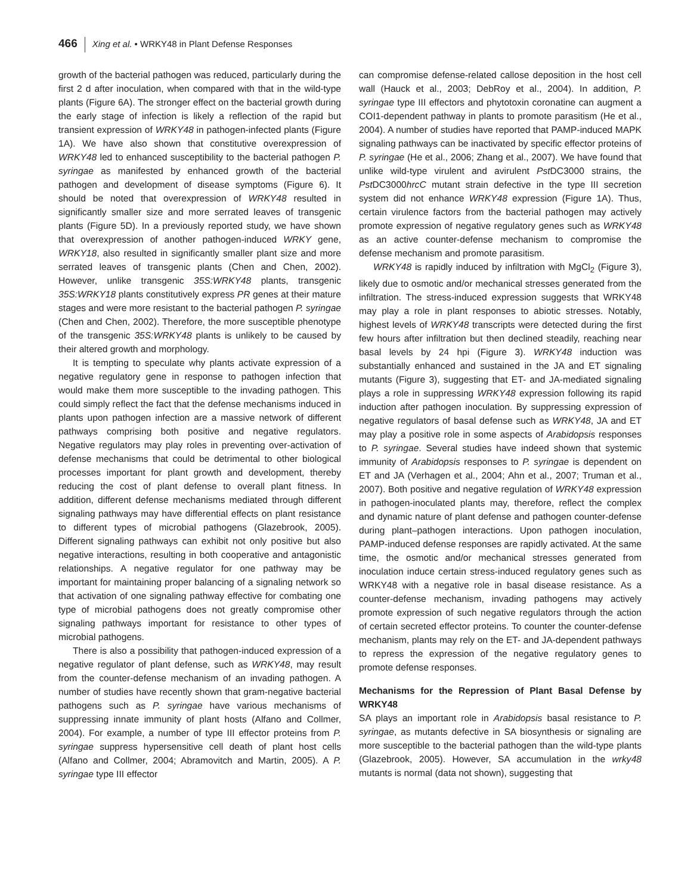466 Xing et al. • WRKY48 in Plant Defense Responses
growth of the bacterial pathogen was reduced, particularly during the first 2 d after inoculation, when compared with that in the wild-type plants (Figure 6A). The stronger effect on the bacterial growth during the early stage of infection is likely a reflection of the rapid but transient expression of WRKY48 in pathogen-infected plants (Figure 1A). We have also shown that constitutive overexpression of WRKY48 led to enhanced susceptibility to the bacterial pathogen P. syringae as manifested by enhanced growth of the bacterial pathogen and development of disease symptoms (Figure 6). It should be noted that overexpression of WRKY48 resulted in significantly smaller size and more serrated leaves of transgenic plants (Figure 5D). In a previously reported study, we have shown that overexpression of another pathogen-induced WRKY gene, WRKY18, also resulted in significantly smaller plant size and more serrated leaves of transgenic plants (Chen and Chen, 2002). However, unlike transgenic 35S:WRKY48 plants, transgenic 35S:WRKY18 plants constitutively express PR genes at their mature stages and were more resistant to the bacterial pathogen P. syringae (Chen and Chen, 2002). Therefore, the more susceptible phenotype of the transgenic 35S:WRKY48 plants is unlikely to be caused by their altered growth and morphology.
It is tempting to speculate why plants activate expression of a negative regulatory gene in response to pathogen infection that would make them more susceptible to the invading pathogen. This could simply reflect the fact that the defense mechanisms induced in plants upon pathogen infection are a massive network of different pathways comprising both positive and negative regulators. Negative regulators may play roles in preventing over-activation of defense mechanisms that could be detrimental to other biological processes important for plant growth and development, thereby reducing the cost of plant defense to overall plant fitness. In addition, different defense mechanisms mediated through different signaling pathways may have differential effects on plant resistance to different types of microbial pathogens (Glazebrook, 2005). Different signaling pathways can exhibit not only positive but also negative interactions, resulting in both cooperative and antagonistic relationships. A negative regulator for one pathway may be important for maintaining proper balancing of a signaling network so that activation of one signaling pathway effective for combating one type of microbial pathogens does not greatly compromise other signaling pathways important for resistance to other types of microbial pathogens.
There is also a possibility that pathogen-induced expression of a negative regulator of plant defense, such as WRKY48, may result from the counter-defense mechanism of an invading pathogen. A number of studies have recently shown that gram-negative bacterial pathogens such as P. syringae have various mechanisms of suppressing innate immunity of plant hosts (Alfano and Collmer, 2004). For example, a number of type III effector proteins from P. syringae suppress hypersensitive cell death of plant host cells (Alfano and Collmer, 2004; Abramovitch and Martin, 2005). A P. syringae type III effector
can compromise defense-related callose deposition in the host cell wall (Hauck et al., 2003; DebRoy et al., 2004). In addition, P. syringae type III effectors and phytotoxin coronatine can augment a COI1-dependent pathway in plants to promote parasitism (He et al., 2004). A number of studies have reported that PAMP-induced MAPK signaling pathways can be inactivated by specific effector proteins of P. syringae (He et al., 2006; Zhang et al., 2007). We have found that unlike wild-type virulent and avirulent Pst DC3000 strains, the Pst DC3000hrcC mutant strain defective in the type III secretion system did not enhance WRKY48 expression (Figure 1A). Thus, certain virulence factors from the bacterial pathogen may actively promote expression of negative regulatory genes such as WRKY48 as an active counter-defense mechanism to compromise the defense mechanism and promote parasitism.
WRKY48 is rapidly induced by infiltration with MgCl<sub>2</sub> (Figure 3), likely due to osmotic and/or mechanical stresses generated from the infiltration. The stress-induced expression suggests that WRKY48 may play a role in plant responses to abiotic stresses. Notably, highest levels of WRKY48 transcripts were detected during the first few hours after infiltration but then declined steadily, reaching near basal levels by 24 hpi (Figure 3). WRKY48 induction was substantially enhanced and sustained in the JA and ET signaling mutants (Figure 3), suggesting that ET- and JA-mediated signaling plays a role in suppressing WRKY48 expression following its rapid induction after pathogen inoculation. By suppressing expression of negative regulators of basal defense such as WRKY48, JA and ET may play a positive role in some aspects of Arabidopsis responses to P. syringae. Several studies have indeed shown that systemic immunity of Arabidopsis responses to P. syringae is dependent on ET and JA (Verhagen et al., 2004; Ahn et al., 2007; Truman et al., 2007). Both positive and negative regulation of WRKY48 expression in pathogen-inoculated plants may, therefore, reflect the complex and dynamic nature of plant defense and pathogen counter-defense during plant–pathogen interactions. Upon pathogen inoculation, PAMP-induced defense responses are rapidly activated. At the same time, the osmotic and/or mechanical stresses generated from inoculation induce certain stress-induced regulatory genes such as WRKY48 with a negative role in basal disease resistance. As a counter-defense mechanism, invading pathogens may actively promote expression of such negative regulators through the action of certain secreted effector proteins. To counter the counter-defense mechanism, plants may rely on the ET- and JA-dependent pathways to repress the expression of the negative regulatory genes to promote defense responses.
Mechanisms for the Repression of Plant Basal Defense by WRKY48
SA plays an important role in Arabidopsis basal resistance to P. syringae, as mutants defective in SA biosynthesis or signaling are more susceptible to the bacterial pathogen than the wild-type plants (Glazebrook, 2005). However, SA accumulation in the wrky48 mutants is normal (data not shown), suggesting that